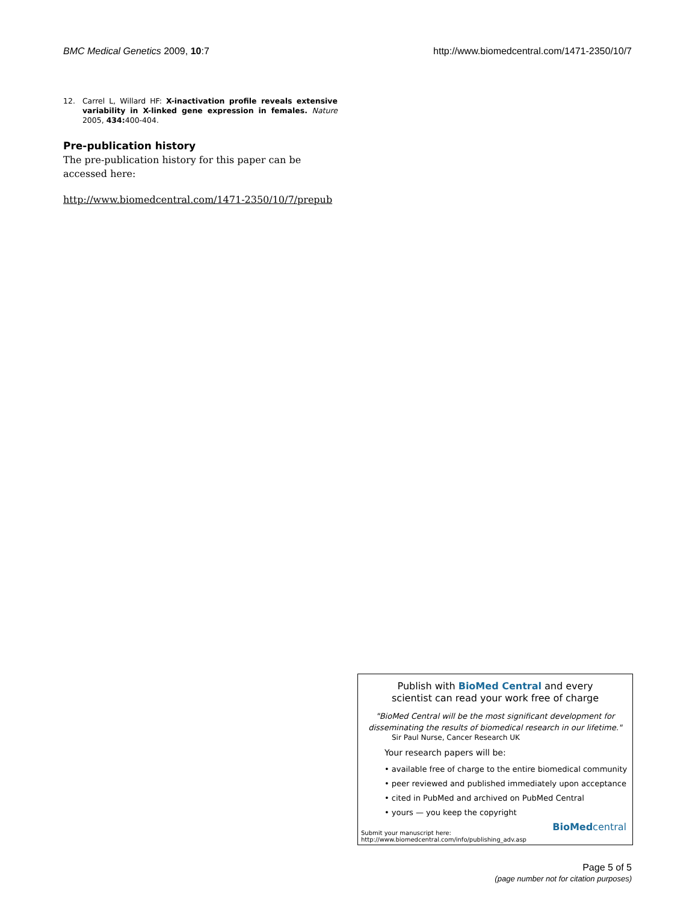BMC Medical Genetics 2009, 10:7 http://www.biomedcentral.com/1471-2350/10/7
12. Carrel L, Willard HF: X-inactivation profile reveals extensive variability in X-linked gene expression in females. Nature 2005, 434: 400-404.
Pre-publication history
The pre-publication history for this paper can be accessed here:
http://www.biomedcentral.com/1471-2350/10/7/prepub
Publish with BioMed Central and every
scientist can read your work free of charge
"BioMed Central will be the most significant development for
disseminating the results of biomedical research in our lifetime."
Sir Paul Nurse, Cancer Research UK
Your research papers will be:
• available free of charge to the entire biomedical community
• peer reviewed and published immediately upon acceptance
• cited in PubMed and archived on PubMed Central
• yours — you keep the copyright
Submit your manuscript here:
http://www.biomedcentral.com/info/publishing_adv.asp
BioMedcentral
Page 5 of 5
(page number not for citation purposes)